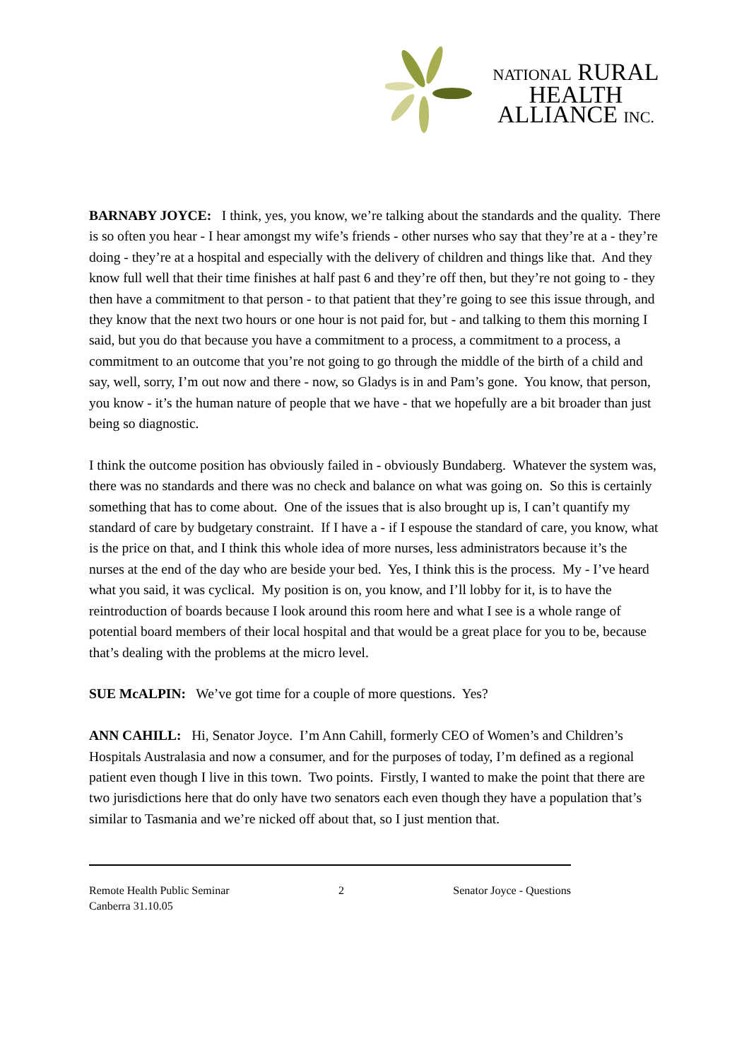NATIONAL RURAL
HEALTH
ALLIANCE INC.
BARNABY JOYCE: I think, yes, you know, we’re talking about the standards and the quality. There is so often you hear - I hear amongst my wife’s friends - other nurses who say that they’re at a - they’re doing - they’re at a hospital and especially with the delivery of children and things like that. And they know full well that their time finishes at half past 6 and they’re off then, but they’re not going to - they then have a commitment to that person - to that patient that they’re going to see this issue through, and they know that the next two hours or one hour is not paid for, but - and talking to them this morning I said, but you do that because you have a commitment to a process, a commitment to a process, a commitment to an outcome that you’re not going to go through the middle of the birth of a child and say, well, sorry, I’m out now and there - now, so Gladys is in and Pam’s gone. You know, that person, you know - it’s the human nature of people that we have - that we hopefully are a bit broader than just being so diagnostic.
I think the outcome position has obviously failed in - obviously Bundaberg. Whatever the system was, there was no standards and there was no check and balance on what was going on. So this is certainly something that has to come about. One of the issues that is also brought up is, I can’t quantify my standard of care by budgetary constraint. If I have a - if I espouse the standard of care, you know, what is the price on that, and I think this whole idea of more nurses, less administrators because it’s the nurses at the end of the day who are beside your bed. Yes, I think this is the process. My - I’ve heard what you said, it was cyclical. My position is on, you know, and I’ll lobby for it, is to have the reintroduction of boards because I look around this room here and what I see is a whole range of potential board members of their local hospital and that would be a great place for you to be, because that’s dealing with the problems at the micro level.
SUE McALPIN: We’ve got time for a couple of more questions. Yes?
ANN CAHILL: Hi, Senator Joyce. I’m Ann Cahill, formerly CEO of Women’s and Children’s Hospitals Australasia and now a consumer, and for the purposes of today, I’m defined as a regional patient even though I live in this town. Two points. Firstly, I wanted to make the point that there are two jurisdictions here that do only have two senators each even though they have a population that’s similar to Tasmania and we’re nicked off about that, so I just mention that.
Remote Health Public Seminar
Canberra 31.10.05
2 Senator Joyce - Questions